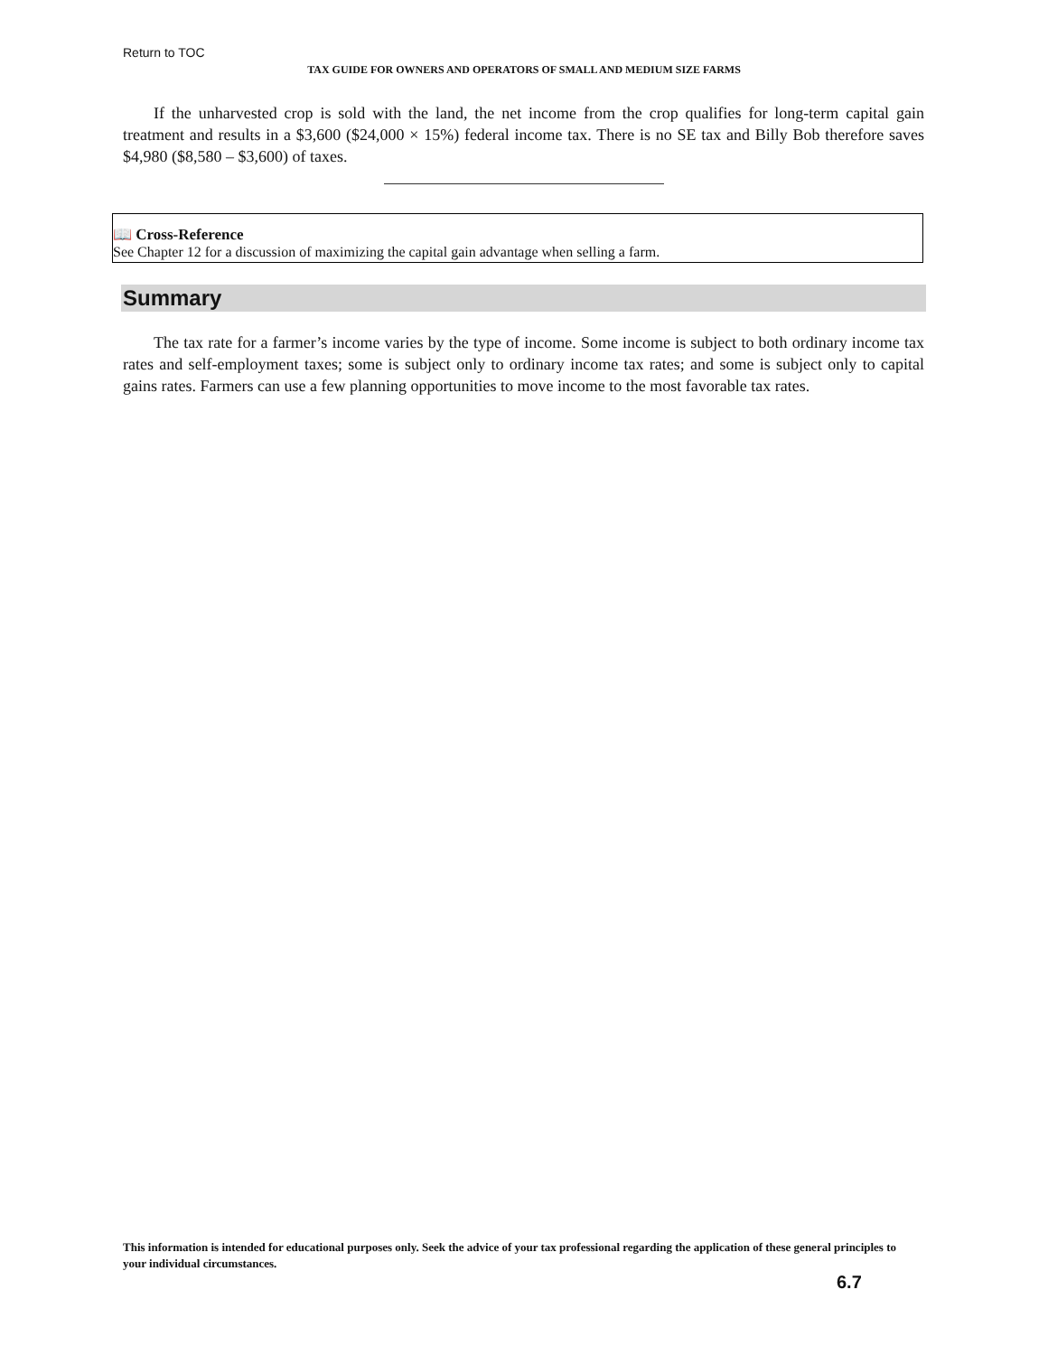Return to TOC
TAX GUIDE FOR OWNERS AND OPERATORS OF SMALL AND MEDIUM SIZE FARMS
If the unharvested crop is sold with the land, the net income from the crop qualifies for long-term capital gain treatment and results in a $3,600 ($24,000 × 15%) federal income tax. There is no SE tax and Billy Bob therefore saves $4,980 ($8,580 – $3,600) of taxes.
📖 Cross-Reference
See Chapter 12 for a discussion of maximizing the capital gain advantage when selling a farm.
Summary
The tax rate for a farmer’s income varies by the type of income. Some income is subject to both ordinary income tax rates and self-employment taxes; some is subject only to ordinary income tax rates; and some is subject only to capital gains rates. Farmers can use a few planning opportunities to move income to the most favorable tax rates.
This information is intended for educational purposes only. Seek the advice of your tax professional regarding the application of these general principles to your individual circumstances.
6.7